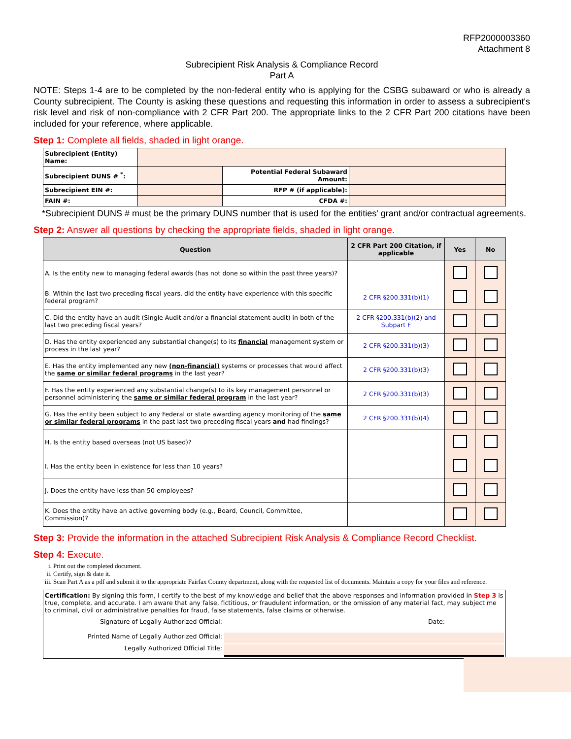RFP2000003360
Attachment 8
Subrecipient Risk Analysis & Compliance Record
Part A
NOTE: Steps 1-4 are to be completed by the non-federal entity who is applying for the CSBG subaward or who is already a County subrecipient. The County is asking these questions and requesting this information in order to assess a subrecipient's risk level and risk of non-compliance with 2 CFR Part 200. The appropriate links to the 2 CFR Part 200 citations have been included for your reference, where applicable.
Step 1: Complete all fields, shaded in light orange.
| Subrecipient (Entity) Name: | | | |
| Subrecipient DUNS # <sup>*</sup>: | | Potential Federal Subaward Amount: | |
| Subrecipient EIN #: | | RFP # (if applicable): | |
| FAIN #: | | CFDA #: | |
*Subrecipient DUNS # must be the primary DUNS number that is used for the entities' grant and/or contractual agreements.
Step 2: Answer all questions by checking the appropriate fields, shaded in light orange.
| Question | 2 CFR Part 200 Citation, if applicable | Yes | No |
| --- | --- | --- | --- |
| A. Is the entity new to managing federal awards (has not done so within the past three years)? | | | |
| B. Within the last two preceding fiscal years, did the entity have experience with this specific federal program? | 2 CFR §200.331(b)(1) | | |
| C. Did the entity have an audit (Single Audit and/or a financial statement audit) in both of the last two preceding fiscal years? | 2 CFR §200.331(b)(2) and Subpart F | | |
| D. Has the entity experienced any substantial change(s) to its financial management system or process in the last year? | 2 CFR §200.331(b)(3) | | |
| E. Has the entity implemented any new (non-financial) systems or processes that would affect the same or similar federal programs in the last year? | 2 CFR §200.331(b)(3) | | |
| F. Has the entity experienced any substantial change(s) to its key management personnel or personnel administering the same or similar federal program in the last year? | 2 CFR §200.331(b)(3) | | |
| G. Has the entity been subject to any Federal or state awarding agency monitoring of the same or similar federal programs in the past last two preceding fiscal years and had findings? | 2 CFR §200.331(b)(4) | | |
| H. Is the entity based overseas (not US based)? | | | |
| I. Has the entity been in existence for less than 10 years? | | | |
| J. Does the entity have less than 50 employees? | | | |
| K. Does the entity have an active governing body (e.g., Board, Council, Committee, Commission)? | | | |
Step 3: Provide the information in the attached Subrecipient Risk Analysis & Compliance Record Checklist.
Step 4: Execute.
i. Print out the completed document.
ii. Certify, sign & date it.
iii. Scan Part A as a pdf and submit it to the appropriate Fairfax County department, along with the requested list of documents. Maintain a copy for your files and reference.
Certification: By signing this form, I certify to the best of my knowledge and belief that the above responses and information provided in Step 3 is true, complete, and accurate. I am aware that any false, fictitious, or fraudulent information, or the omission of any material fact, may subject me to criminal, civil or administrative penalties for fraud, false statements, false claims or otherwise.
Signature of Legally Authorized Official:
Date:
Printed Name of Legally Authorized Official:
Legally Authorized Official Title: